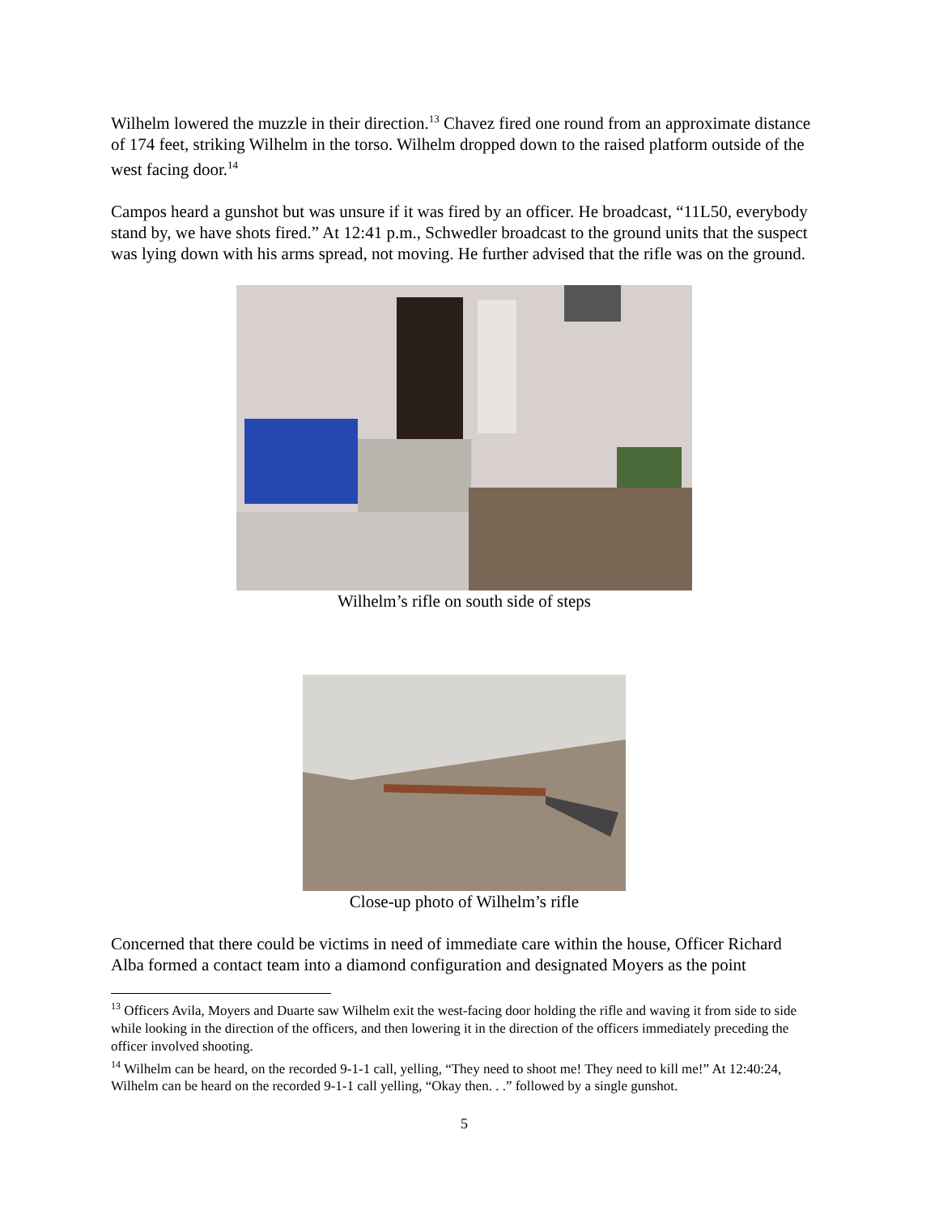Wilhelm lowered the muzzle in their direction.<sup>13</sup> Chavez fired one round from an approximate distance of 174 feet, striking Wilhelm in the torso. Wilhelm dropped down to the raised platform outside of the west facing door.<sup>14</sup>
Campos heard a gunshot but was unsure if it was fired by an officer. He broadcast, “11L50, everybody stand by, we have shots fired.” At 12:41 p.m., Schwedler broadcast to the ground units that the suspect was lying down with his arms spread, not moving. He further advised that the rifle was on the ground.
Wilhelm’s rifle on south side of steps
Close-up photo of Wilhelm’s rifle
Concerned that there could be victims in need of immediate care within the house, Officer Richard Alba formed a contact team into a diamond configuration and designated Moyers as the point
<sup>13</sup> Officers Avila, Moyers and Duarte saw Wilhelm exit the west-facing door holding the rifle and waving it from side to side while looking in the direction of the officers, and then lowering it in the direction of the officers immediately preceding the officer involved shooting.
<sup>14</sup> Wilhelm can be heard, on the recorded 9-1-1 call, yelling, “They need to shoot me! They need to kill me!” At 12:40:24, Wilhelm can be heard on the recorded 9-1-1 call yelling, “Okay then. . .” followed by a single gunshot.
5